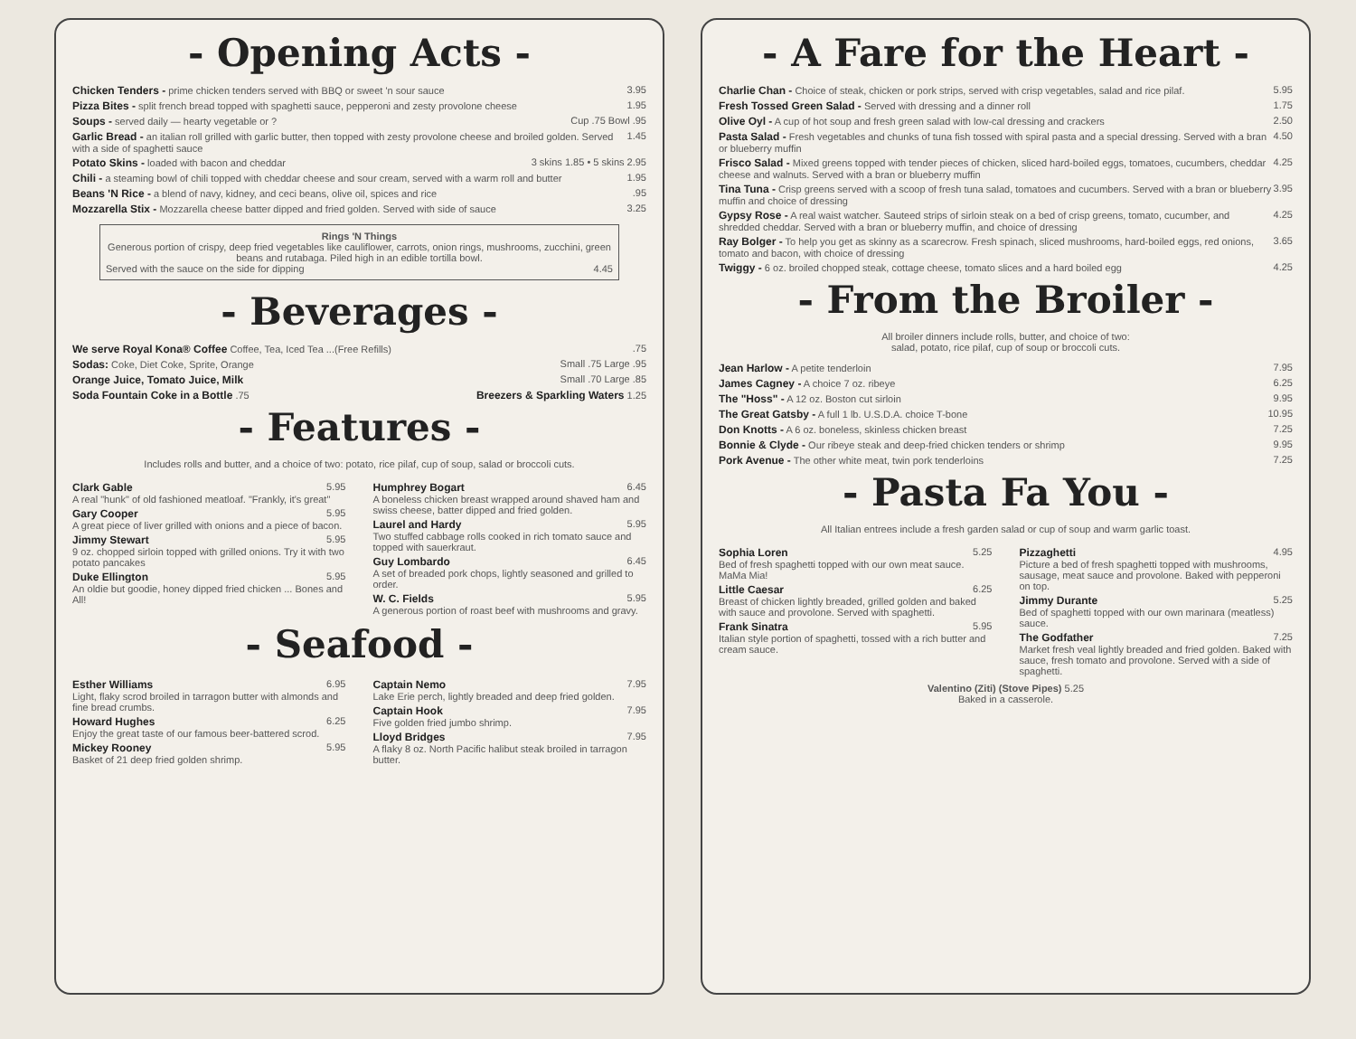- Opening Acts -
Chicken Tenders - prime chicken tenders served with BBQ or sweet 'n sour sauce 3.95
Pizza Bites - split french bread topped with spaghetti sauce, pepperoni and zesty provolone cheese 1.95
Soups - served daily — hearty vegetable or ? Cup .75 Bowl .95
Garlic Bread - an italian roll grilled with garlic butter, then topped with zesty provolone cheese and broiled golden. Served with a side of spaghetti sauce 1.45
Potato Skins - loaded with bacon and cheddar 3 skins 1.85 • 5 skins 2.95
Chili - a steaming bowl of chili topped with cheddar cheese and sour cream, served with a warm roll and butter 1.95
Beans 'N Rice - a blend of navy, kidney, and ceci beans, olive oil, spices and rice.95
Mozzarella Stix - Mozzarella cheese batter dipped and fried golden. Served with side of sauce 3.25
Rings 'N Things
Generous portion of crispy, deep fried vegetables like cauliflower, carrots, onion rings, mushrooms, zucchini, green beans and rutabaga. Piled high in an edible tortilla bowl.
Served with the sauce on the side for dipping 4.45
- Beverages -
We serve Royal Kona® Coffee Coffee, Tea, Iced Tea ...(Free Refills).75
Sodas: Coke, Diet Coke, Sprite, Orange Small .75 Large .95
Orange Juice, Tomato Juice, Milk Small .70 Large .85
Soda Fountain Coke in a Bottle .75 Breezers & Sparkling Waters 1.25
- Features -
Includes rolls and butter, and a choice of two: potato, rice pilaf, cup of soup, salad or broccoli cuts.
Clark Gable 5.95
A real "hunk" of old fashioned meatloaf. "Frankly, it's great"
Gary Cooper 5.95
A great piece of liver grilled with onions and a piece of bacon.
Jimmy Stewart 5.95
9 oz. chopped sirloin topped with grilled onions. Try it with two potato pancakes
Duke Ellington 5.95
An oldie but goodie, honey dipped fried chicken ... Bones and All!
Humphrey Bogart 6.45
A boneless chicken breast wrapped around shaved ham and swiss cheese, batter dipped and fried golden.
Laurel and Hardy 5.95
Two stuffed cabbage rolls cooked in rich tomato sauce and topped with sauerkraut.
Guy Lombardo 6.45
A set of breaded pork chops, lightly seasoned and grilled to order.
W. C. Fields 5.95
A generous portion of roast beef with mushrooms and gravy.
- Seafood -
Esther Williams 6.95
Light, flaky scrod broiled in tarragon butter with almonds and fine bread crumbs.
Howard Hughes 6.25
Enjoy the great taste of our famous beer-battered scrod.
Mickey Rooney 5.95
Basket of 21 deep fried golden shrimp.
Captain Nemo 7.95
Lake Erie perch, lightly breaded and deep fried golden.
Captain Hook 7.95
Five golden fried jumbo shrimp.
Lloyd Bridges 7.95
A flaky 8 oz. North Pacific halibut steak broiled in tarragon butter.
- A Fare for the Heart -
Charlie Chan - Choice of steak, chicken or pork strips, served with crisp vegetables, salad and rice pilaf. 5.95
Fresh Tossed Green Salad - Served with dressing and a dinner roll 1.75
Olive Oyl - A cup of hot soup and fresh green salad with low-cal dressing and crackers 2.50
Pasta Salad - Fresh vegetables and chunks of tuna fish tossed with spiral pasta and a special dressing. Served with a bran or blueberry muffin 4.50
Frisco Salad - Mixed greens topped with tender pieces of chicken, sliced hard-boiled eggs, tomatoes, cucumbers, cheddar cheese and walnuts. Served with a bran or blueberry muffin 4.25
Tina Tuna - Crisp greens served with a scoop of fresh tuna salad, tomatoes and cucumbers. Served with a bran or blueberry muffin and choice of dressing 3.95
Gypsy Rose - A real waist watcher. Sauteed strips of sirloin steak on a bed of crisp greens, tomato, cucumber, and shredded cheddar. Served with a bran or blueberry muffin, and choice of dressing 4.25
Ray Bolger - To help you get as skinny as a scarecrow. Fresh spinach, sliced mushrooms, hard-boiled eggs, red onions, tomato and bacon, with choice of dressing 3.65
Twiggy - 6 oz. broiled chopped steak, cottage cheese, tomato slices and a hard boiled egg 4.25
- From the Broiler -
All broiler dinners include rolls, butter, and choice of two:
salad, potato, rice pilaf, cup of soup or broccoli cuts.
Jean Harlow - A petite tenderloin 7.95
James Cagney - A choice 7 oz. ribeye 6.25
The "Hoss" - A 12 oz. Boston cut sirloin 9.95
The Great Gatsby - A full 1 lb. U.S.D.A. choice T-bone 10.95
Don Knotts - A 6 oz. boneless, skinless chicken breast 7.25
Bonnie & Clyde - Our ribeye steak and deep-fried chicken tenders or shrimp 9.95
Pork Avenue - The other white meat, twin pork tenderloins 7.25
- Pasta Fa You -
All Italian entrees include a fresh garden salad or cup of soup and warm garlic toast.
Sophia Loren 5.25
Bed of fresh spaghetti topped with our own meat sauce. MaMa Mia!
Little Caesar 6.25
Breast of chicken lightly breaded, grilled golden and baked with sauce and provolone. Served with spaghetti.
Frank Sinatra 5.95
Italian style portion of spaghetti, tossed with a rich butter and cream sauce.
Pizzaghetti 4.95
Picture a bed of fresh spaghetti topped with mushrooms, sausage, meat sauce and provolone. Baked with pepperoni on top.
Jimmy Durante 5.25
Bed of spaghetti topped with our own marinara (meatless) sauce.
The Godfather 7.25
Market fresh veal lightly breaded and fried golden. Baked with sauce, fresh tomato and provolone. Served with a side of spaghetti.
Valentino (Ziti) (Stove Pipes) 5.25
Baked in a casserole.